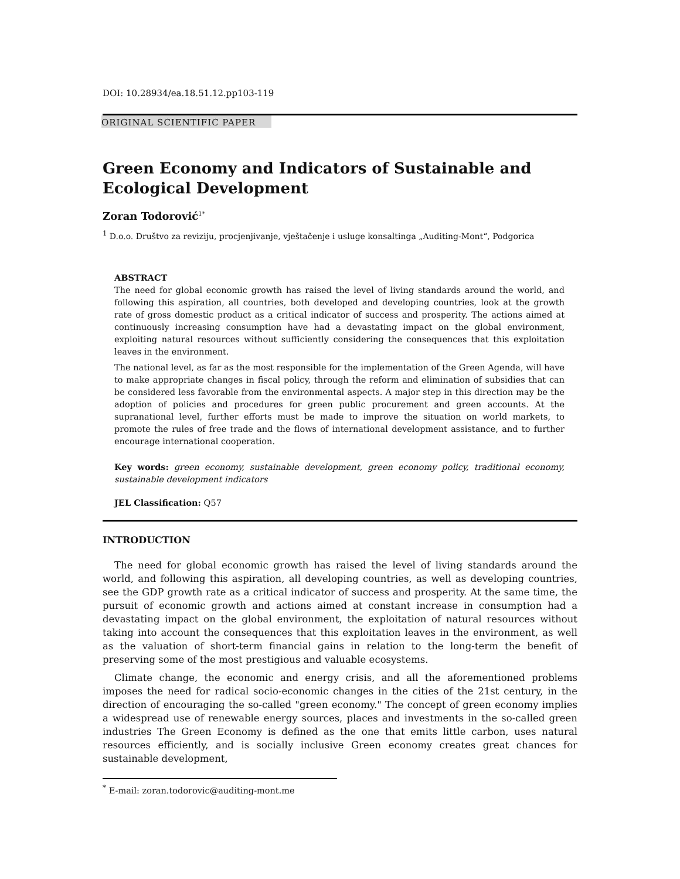DOI: 10.28934/ea.18.51.12.pp103-119
ORIGINAL SCIENTIFIC PAPER
Green Economy and Indicators of Sustainable and Ecological Development
Zoran Todorović<sup>1*</sup>
<sup>1</sup> D.o.o. Društvo za reviziju, procjenjivanje, vještačenje i usluge konsaltinga „Auditing-Mont“, Podgorica
ABSTRACT
The need for global economic growth has raised the level of living standards around the world, and following this aspiration, all countries, both developed and developing countries, look at the growth rate of gross domestic product as a critical indicator of success and prosperity. The actions aimed at continuously increasing consumption have had a devastating impact on the global environment, exploiting natural resources without sufficiently considering the consequences that this exploitation leaves in the environment.
The national level, as far as the most responsible for the implementation of the Green Agenda, will have to make appropriate changes in fiscal policy, through the reform and elimination of subsidies that can be considered less favorable from the environmental aspects. A major step in this direction may be the adoption of policies and procedures for green public procurement and green accounts. At the supranational level, further efforts must be made to improve the situation on world markets, to promote the rules of free trade and the flows of international development assistance, and to further encourage international cooperation.
Key words: green economy, sustainable development, green economy policy, traditional economy, sustainable development indicators
JEL Classification: Q57
INTRODUCTION
The need for global economic growth has raised the level of living standards around the world, and following this aspiration, all developing countries, as well as developing countries, see the GDP growth rate as a critical indicator of success and prosperity. At the same time, the pursuit of economic growth and actions aimed at constant increase in consumption had a devastating impact on the global environment, the exploitation of natural resources without taking into account the consequences that this exploitation leaves in the environment, as well as the valuation of short-term financial gains in relation to the long-term the benefit of preserving some of the most prestigious and valuable ecosystems.
Climate change, the economic and energy crisis, and all the aforementioned problems imposes the need for radical socio-economic changes in the cities of the 21st century, in the direction of encouraging the so-called "green economy." The concept of green economy implies a widespread use of renewable energy sources, places and investments in the so-called green industries The Green Economy is defined as the one that emits little carbon, uses natural resources efficiently, and is socially inclusive Green economy creates great chances for sustainable development,
<sup>*</sup> E-mail: zoran.todorovic@auditing-mont.me